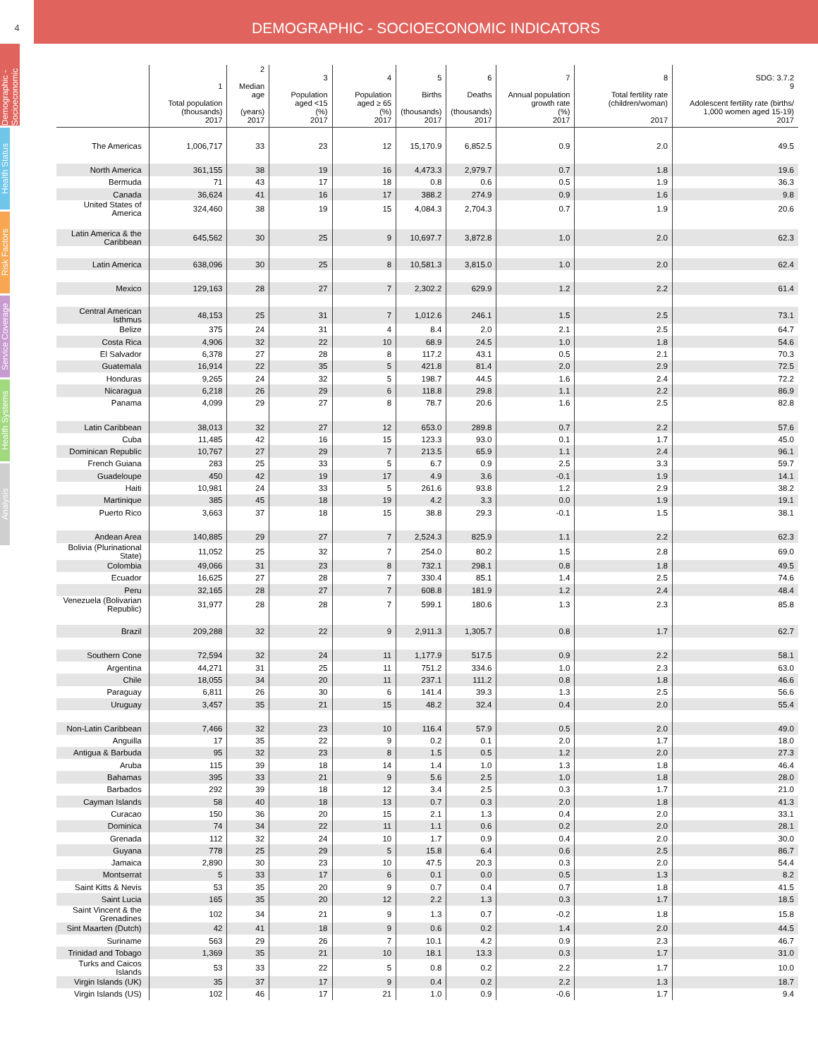4
DEMOGRAPHIC - SOCIOECONOMIC INDICATORS
Demographic - Socioeconomic
Health Status
Risk Factors
Service Coverage
Health Systems
Analysis
| | 1 Total population (thousands) 2017 | 2 Median age (years) 2017 | 3 Population aged <15 (%) 2017 | 4 Population aged ≥ 65 (%) 2017 | 5 Births (thousands) 2017 | 6 Deaths (thousands) 2017 | 7 Annual population growth rate (%) 2017 | 8 Total fertility rate (children/woman) 2017 | SDG: 3.7.2 9 Adolescent fertility rate (births/ 1,000 women aged 15-19) 2017 |
| --- | --- | --- | --- | --- | --- | --- | --- | --- | --- |
| The Americas | 1,006,717 | 33 | 23 | 12 | 15,170.9 | 6,852.5 | 0.9 | 2.0 | 49.5 |
| North America | 361,155 | 38 | 19 | 16 | 4,473.3 | 2,979.7 | 0.7 | 1.8 | 19.6 |
| Bermuda | 71 | 43 | 17 | 18 | 0.8 | 0.6 | 0.5 | 1.9 | 36.3 |
| Canada | 36,624 | 41 | 16 | 17 | 388.2 | 274.9 | 0.9 | 1.6 | 9.8 |
| United States of America | 324,460 | 38 | 19 | 15 | 4,084.3 | 2,704.3 | 0.7 | 1.9 | 20.6 |
| Latin America & the Caribbean | 645,562 | 30 | 25 | 9 | 10,697.7 | 3,872.8 | 1.0 | 2.0 | 62.3 |
| Latin America | 638,096 | 30 | 25 | 8 | 10,581.3 | 3,815.0 | 1.0 | 2.0 | 62.4 |
| Mexico | 129,163 | 28 | 27 | 7 | 2,302.2 | 629.9 | 1.2 | 2.2 | 61.4 |
| Central American Isthmus | 48,153 | 25 | 31 | 7 | 1,012.6 | 246.1 | 1.5 | 2.5 | 73.1 |
| Belize | 375 | 24 | 31 | 4 | 8.4 | 2.0 | 2.1 | 2.5 | 64.7 |
| Costa Rica | 4,906 | 32 | 22 | 10 | 68.9 | 24.5 | 1.0 | 1.8 | 54.6 |
| El Salvador | 6,378 | 27 | 28 | 8 | 117.2 | 43.1 | 0.5 | 2.1 | 70.3 |
| Guatemala | 16,914 | 22 | 35 | 5 | 421.8 | 81.4 | 2.0 | 2.9 | 72.5 |
| Honduras | 9,265 | 24 | 32 | 5 | 198.7 | 44.5 | 1.6 | 2.4 | 72.2 |
| Nicaragua | 6,218 | 26 | 29 | 6 | 118.8 | 29.8 | 1.1 | 2.2 | 86.9 |
| Panama | 4,099 | 29 | 27 | 8 | 78.7 | 20.6 | 1.6 | 2.5 | 82.8 |
| Latin Caribbean | 38,013 | 32 | 27 | 12 | 653.0 | 289.8 | 0.7 | 2.2 | 57.6 |
| Cuba | 11,485 | 42 | 16 | 15 | 123.3 | 93.0 | 0.1 | 1.7 | 45.0 |
| Dominican Republic | 10,767 | 27 | 29 | 7 | 213.5 | 65.9 | 1.1 | 2.4 | 96.1 |
| French Guiana | 283 | 25 | 33 | 5 | 6.7 | 0.9 | 2.5 | 3.3 | 59.7 |
| Guadeloupe | 450 | 42 | 19 | 17 | 4.9 | 3.6 | -0.1 | 1.9 | 14.1 |
| Haiti | 10,981 | 24 | 33 | 5 | 261.6 | 93.8 | 1.2 | 2.9 | 38.2 |
| Martinique | 385 | 45 | 18 | 19 | 4.2 | 3.3 | 0.0 | 1.9 | 19.1 |
| Puerto Rico | 3,663 | 37 | 18 | 15 | 38.8 | 29.3 | -0.1 | 1.5 | 38.1 |
| Andean Area | 140,885 | 29 | 27 | 7 | 2,524.3 | 825.9 | 1.1 | 2.2 | 62.3 |
| Bolivia (Plurinational State) | 11,052 | 25 | 32 | 7 | 254.0 | 80.2 | 1.5 | 2.8 | 69.0 |
| Colombia | 49,066 | 31 | 23 | 8 | 732.1 | 298.1 | 0.8 | 1.8 | 49.5 |
| Ecuador | 16,625 | 27 | 28 | 7 | 330.4 | 85.1 | 1.4 | 2.5 | 74.6 |
| Peru | 32,165 | 28 | 27 | 7 | 608.8 | 181.9 | 1.2 | 2.4 | 48.4 |
| Venezuela (Bolivarian Republic) | 31,977 | 28 | 28 | 7 | 599.1 | 180.6 | 1.3 | 2.3 | 85.8 |
| Brazil | 209,288 | 32 | 22 | 9 | 2,911.3 | 1,305.7 | 0.8 | 1.7 | 62.7 |
| Southern Cone | 72,594 | 32 | 24 | 11 | 1,177.9 | 517.5 | 0.9 | 2.2 | 58.1 |
| Argentina | 44,271 | 31 | 25 | 11 | 751.2 | 334.6 | 1.0 | 2.3 | 63.0 |
| Chile | 18,055 | 34 | 20 | 11 | 237.1 | 111.2 | 0.8 | 1.8 | 46.6 |
| Paraguay | 6,811 | 26 | 30 | 6 | 141.4 | 39.3 | 1.3 | 2.5 | 56.6 |
| Uruguay | 3,457 | 35 | 21 | 15 | 48.2 | 32.4 | 0.4 | 2.0 | 55.4 |
| Non-Latin Caribbean | 7,466 | 32 | 23 | 10 | 116.4 | 57.9 | 0.5 | 2.0 | 49.0 |
| Anguilla | 17 | 35 | 22 | 9 | 0.2 | 0.1 | 2.0 | 1.7 | 18.0 |
| Antigua & Barbuda | 95 | 32 | 23 | 8 | 1.5 | 0.5 | 1.2 | 2.0 | 27.3 |
| Aruba | 115 | 39 | 18 | 14 | 1.4 | 1.0 | 1.3 | 1.8 | 46.4 |
| Bahamas | 395 | 33 | 21 | 9 | 5.6 | 2.5 | 1.0 | 1.8 | 28.0 |
| Barbados | 292 | 39 | 18 | 12 | 3.4 | 2.5 | 0.3 | 1.7 | 21.0 |
| Cayman Islands | 58 | 40 | 18 | 13 | 0.7 | 0.3 | 2.0 | 1.8 | 41.3 |
| Curacao | 150 | 36 | 20 | 15 | 2.1 | 1.3 | 0.4 | 2.0 | 33.1 |
| Dominica | 74 | 34 | 22 | 11 | 1.1 | 0.6 | 0.2 | 2.0 | 28.1 |
| Grenada | 112 | 32 | 24 | 10 | 1.7 | 0.9 | 0.4 | 2.0 | 30.0 |
| Guyana | 778 | 25 | 29 | 5 | 15.8 | 6.4 | 0.6 | 2.5 | 86.7 |
| Jamaica | 2,890 | 30 | 23 | 10 | 47.5 | 20.3 | 0.3 | 2.0 | 54.4 |
| Montserrat | 5 | 33 | 17 | 6 | 0.1 | 0.0 | 0.5 | 1.3 | 8.2 |
| Saint Kitts & Nevis | 53 | 35 | 20 | 9 | 0.7 | 0.4 | 0.7 | 1.8 | 41.5 |
| Saint Lucia | 165 | 35 | 20 | 12 | 2.2 | 1.3 | 0.3 | 1.7 | 18.5 |
| Saint Vincent & the Grenadines | 102 | 34 | 21 | 9 | 1.3 | 0.7 | -0.2 | 1.8 | 15.8 |
| Sint Maarten (Dutch) | 42 | 41 | 18 | 9 | 0.6 | 0.2 | 1.4 | 2.0 | 44.5 |
| Suriname | 563 | 29 | 26 | 7 | 10.1 | 4.2 | 0.9 | 2.3 | 46.7 |
| Trinidad and Tobago | 1,369 | 35 | 21 | 10 | 18.1 | 13.3 | 0.3 | 1.7 | 31.0 |
| Turks and Caicos Islands | 53 | 33 | 22 | 5 | 0.8 | 0.2 | 2.2 | 1.7 | 10.0 |
| Virgin Islands (UK) | 35 | 37 | 17 | 9 | 0.4 | 0.2 | 2.2 | 1.3 | 18.7 |
| Virgin Islands (US) | 102 | 46 | 17 | 21 | 1.0 | 0.9 | -0.6 | 1.7 | 9.4 |